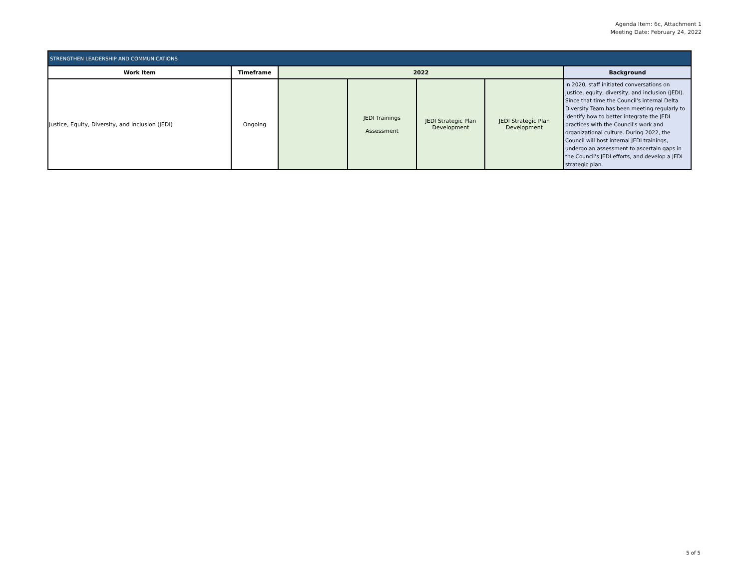Agenda Item: 6c, Attachment 1
Meeting Date: February 24, 2022
| STRENGTHEN LEADERSHIP AND COMMUNICATIONS | | | | | | |
| --- | --- | --- | --- | --- | --- | --- |
| Work Item | Timeframe | 2022 | | | | Background |
| Justice, Equity, Diversity, and Inclusion (JEDI) | Ongoing | | JEDI Trainings Assessment | JEDI Strategic Plan Development | JEDI Strategic Plan Development | In 2020, staff initiated conversations on justice, equity, diversity, and inclusion (JEDI). Since that time the Council's internal Delta Diversity Team has been meeting regularly to identify how to better integrate the JEDI practices with the Council's work and organizational culture. During 2022, the Council will host internal JEDI trainings, undergo an assessment to ascertain gaps in the Council's JEDI efforts, and develop a JEDI strategic plan. |
5 of 5